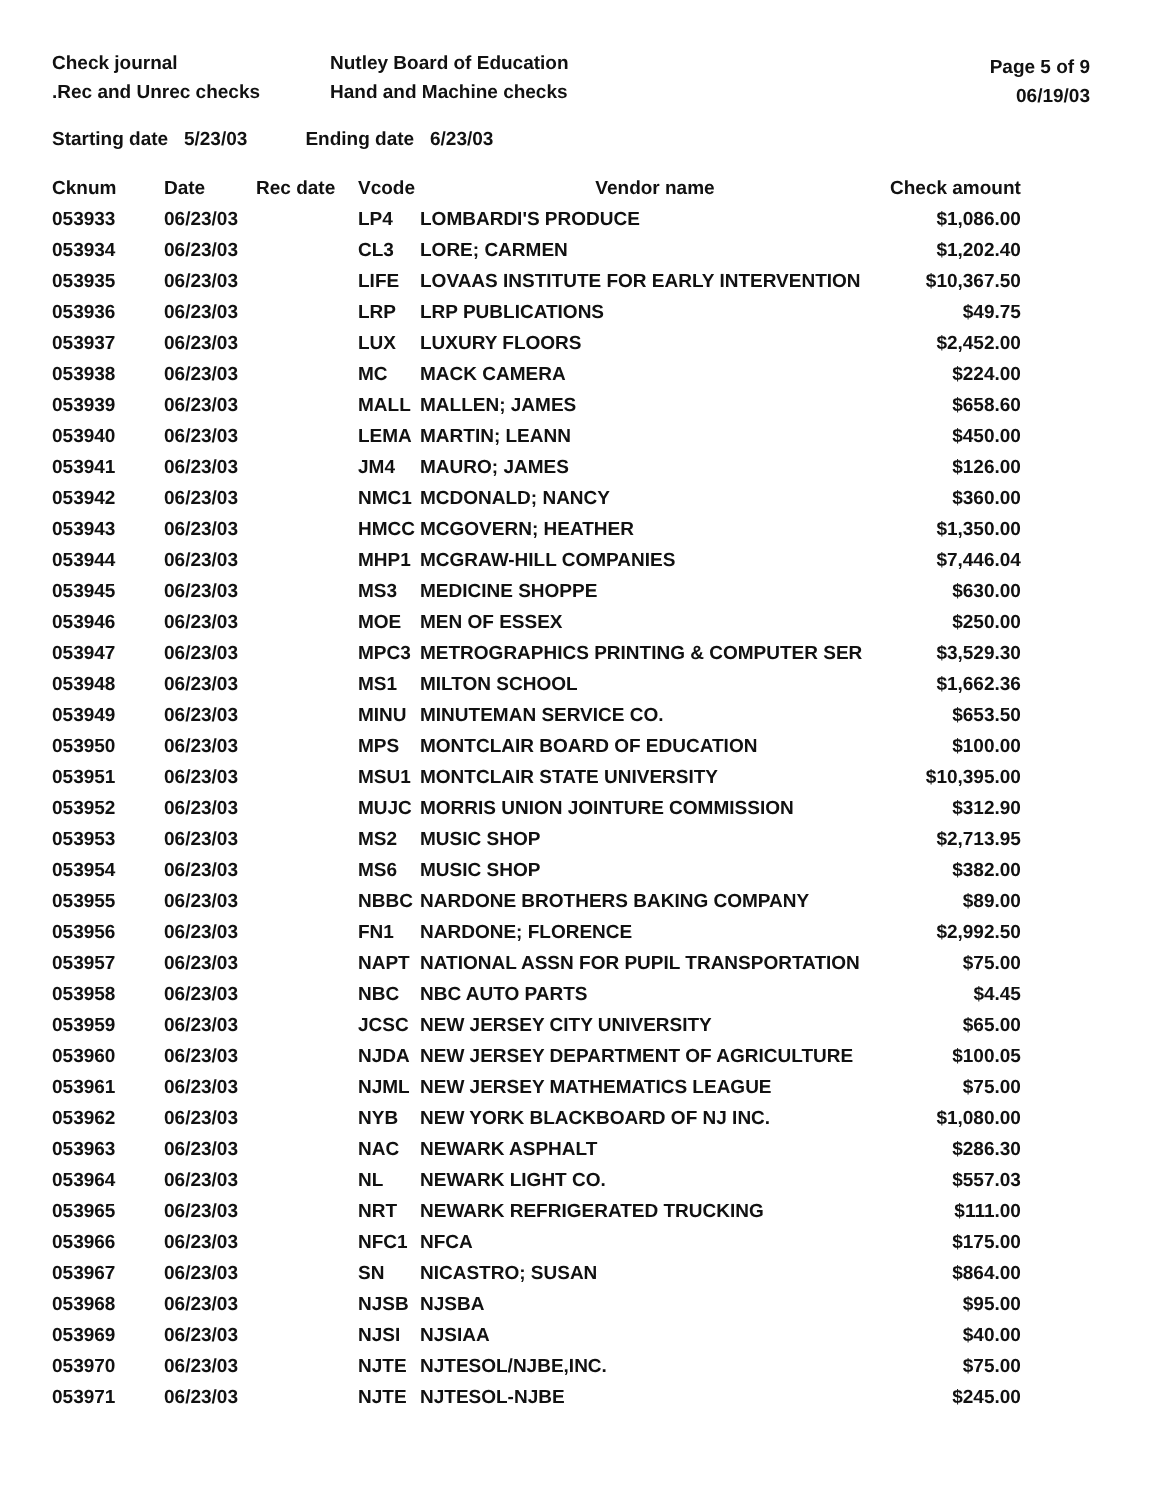Check journal
.Rec and Unrec checks
Nutley Board of Education
Hand and Machine checks
Page 5 of 9
06/19/03
Starting date 5/23/03 Ending date 6/23/03
| Cknum | Date | Rec date | Vcode | Vendor name | Check amount |
| --- | --- | --- | --- | --- | --- |
| 053933 | 06/23/03 | | LP4 | LOMBARDI'S PRODUCE | $1,086.00 |
| 053934 | 06/23/03 | | CL3 | LORE; CARMEN | $1,202.40 |
| 053935 | 06/23/03 | | LIFE | LOVAAS INSTITUTE FOR EARLY INTERVENTION | $10,367.50 |
| 053936 | 06/23/03 | | LRP | LRP PUBLICATIONS | $49.75 |
| 053937 | 06/23/03 | | LUX | LUXURY FLOORS | $2,452.00 |
| 053938 | 06/23/03 | | MC | MACK CAMERA | $224.00 |
| 053939 | 06/23/03 | | MALL | MALLEN; JAMES | $658.60 |
| 053940 | 06/23/03 | | LEMA | MARTIN; LEANN | $450.00 |
| 053941 | 06/23/03 | | JM4 | MAURO; JAMES | $126.00 |
| 053942 | 06/23/03 | | NMC1 | MCDONALD; NANCY | $360.00 |
| 053943 | 06/23/03 | | HMCC | MCGOVERN; HEATHER | $1,350.00 |
| 053944 | 06/23/03 | | MHP1 | MCGRAW-HILL COMPANIES | $7,446.04 |
| 053945 | 06/23/03 | | MS3 | MEDICINE SHOPPE | $630.00 |
| 053946 | 06/23/03 | | MOE | MEN OF ESSEX | $250.00 |
| 053947 | 06/23/03 | | MPC3 | METROGRAPHICS PRINTING & COMPUTER SER | $3,529.30 |
| 053948 | 06/23/03 | | MS1 | MILTON SCHOOL | $1,662.36 |
| 053949 | 06/23/03 | | MINU | MINUTEMAN SERVICE CO. | $653.50 |
| 053950 | 06/23/03 | | MPS | MONTCLAIR BOARD OF EDUCATION | $100.00 |
| 053951 | 06/23/03 | | MSU1 | MONTCLAIR STATE UNIVERSITY | $10,395.00 |
| 053952 | 06/23/03 | | MUJC | MORRIS UNION JOINTURE COMMISSION | $312.90 |
| 053953 | 06/23/03 | | MS2 | MUSIC SHOP | $2,713.95 |
| 053954 | 06/23/03 | | MS6 | MUSIC SHOP | $382.00 |
| 053955 | 06/23/03 | | NBBC | NARDONE BROTHERS BAKING COMPANY | $89.00 |
| 053956 | 06/23/03 | | FN1 | NARDONE; FLORENCE | $2,992.50 |
| 053957 | 06/23/03 | | NAPT | NATIONAL ASSN FOR PUPIL TRANSPORTATION | $75.00 |
| 053958 | 06/23/03 | | NBC | NBC AUTO PARTS | $4.45 |
| 053959 | 06/23/03 | | JCSC | NEW JERSEY CITY UNIVERSITY | $65.00 |
| 053960 | 06/23/03 | | NJDA | NEW JERSEY DEPARTMENT OF AGRICULTURE | $100.05 |
| 053961 | 06/23/03 | | NJML | NEW JERSEY MATHEMATICS LEAGUE | $75.00 |
| 053962 | 06/23/03 | | NYB | NEW YORK BLACKBOARD OF NJ INC. | $1,080.00 |
| 053963 | 06/23/03 | | NAC | NEWARK ASPHALT | $286.30 |
| 053964 | 06/23/03 | | NL | NEWARK LIGHT CO. | $557.03 |
| 053965 | 06/23/03 | | NRT | NEWARK REFRIGERATED TRUCKING | $111.00 |
| 053966 | 06/23/03 | | NFC1 | NFCA | $175.00 |
| 053967 | 06/23/03 | | SN | NICASTRO; SUSAN | $864.00 |
| 053968 | 06/23/03 | | NJSB | NJSBA | $95.00 |
| 053969 | 06/23/03 | | NJSI | NJSIAA | $40.00 |
| 053970 | 06/23/03 | | NJTE | NJTESOL/NJBE,INC. | $75.00 |
| 053971 | 06/23/03 | | NJTE | NJTESOL-NJBE | $245.00 |